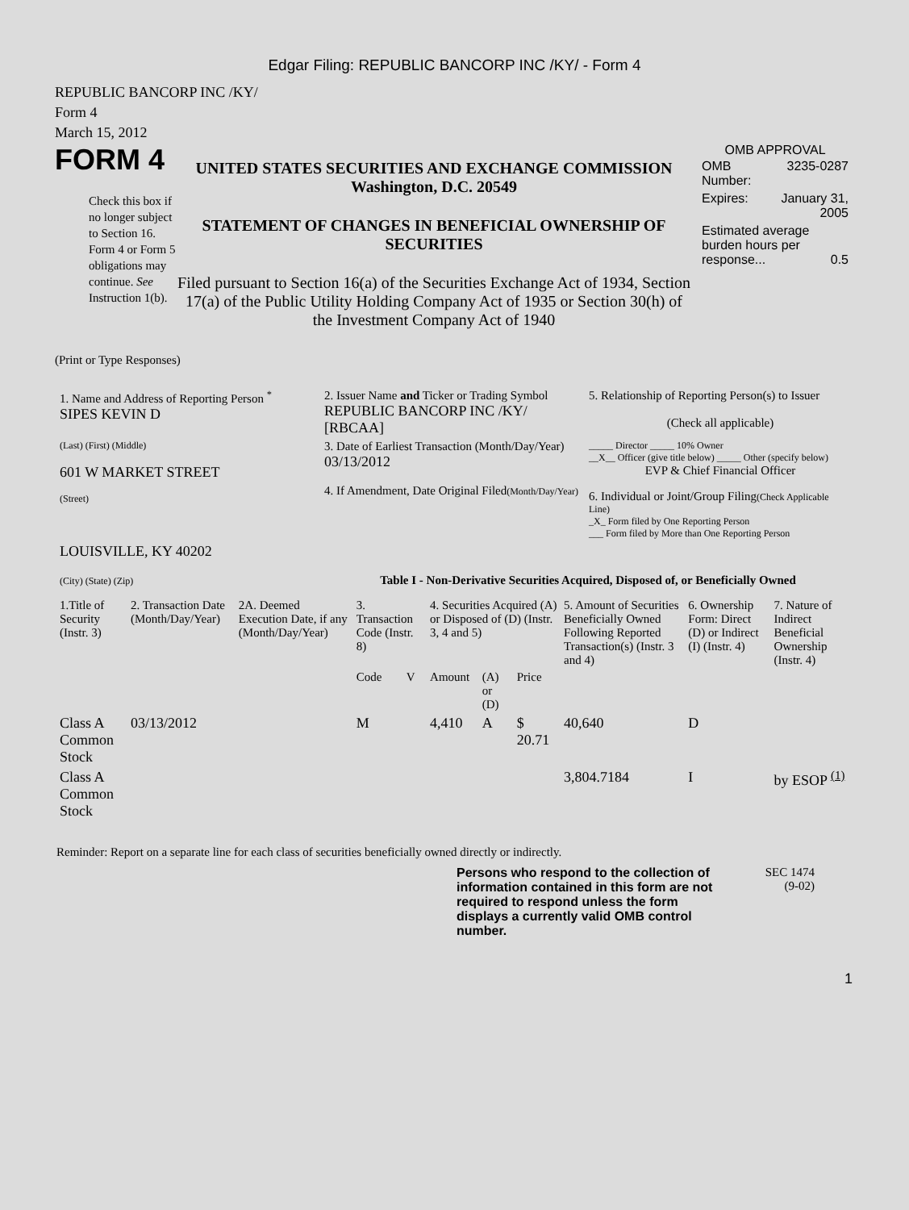Edgar Filing: REPUBLIC BANCORP INC /KY/ - Form 4
REPUBLIC BANCORP INC /KY/
Form 4
March 15, 2012
FORM 4
Check this box if no longer subject to Section 16. Form 4 or Form 5 obligations may continue. See Instruction 1(b).
UNITED STATES SECURITIES AND EXCHANGE COMMISSION
Washington, D.C. 20549
STATEMENT OF CHANGES IN BENEFICIAL OWNERSHIP OF SECURITIES
Filed pursuant to Section 16(a) of the Securities Exchange Act of 1934, Section 17(a) of the Public Utility Holding Company Act of 1935 or Section 30(h) of the Investment Company Act of 1940
OMB APPROVAL
| OMB Number: | 3235-0287 |
| Expires: | January 31, 2005 |
| Estimated average burden hours per response... 0.5 | |
(Print or Type Responses)
| 1. Name and Address of Reporting Person <sup>*</sup> SIPES KEVIN D | 2. Issuer Name and Ticker or Trading Symbol REPUBLIC BANCORP INC /KY/ [RBCAA] | 5. Relationship of Reporting Person(s) to Issuer (Check all applicable) |
| (Last) (First) (Middle) 601 W MARKET STREET (Street) | 3. Date of Earliest Transaction (Month/Day/Year) 03/13/2012 4. If Amendment, Date Original Filed (Month/Day/Year) | _____ Director _____ 10% Owner __X__ Officer (give title below) _____ Other (specify below) EVP & Chief Financial Officer 6. Individual or Joint/Group Filing (Check Applicable Line) _X_ Form filed by One Reporting Person ___ Form filed by More than One Reporting Person |
| LOUISVILLE, KY 40202 (City) (State) (Zip) | Table I - Non-Derivative Securities Acquired, Disposed of, or Beneficially Owned | |
| 1.Title of Security (Instr. 3) | 2. Transaction Date (Month/Day/Year) | 2A. Deemed Execution Date, if any (Month/Day/Year) | 3. Transaction Code (Instr. 8) | | 4. Securities Acquired (A) or Disposed of (D) (Instr. 3, 4 and 5) | | | 5. Amount of Securities Beneficially Owned Following Reported Transaction(s) (Instr. 3 and 4) | 6. Ownership Form: Direct (D) or Indirect (I) (Instr. 4) | 7. Nature of Indirect Beneficial Ownership (Instr. 4) |
| --- | --- | --- | --- | --- | --- | --- | --- | --- | --- | --- |
| | | | Code | V | Amount | (A) or (D) | Price | | | |
| Class A Common Stock | 03/13/2012 | | M | | 4,410 | A | $ 20.71 | 40,640 | D | |
| Class A Common Stock | | | | | | | | 3,804.7184 | I | by ESOP <sup>(1)</sup> |
Reminder: Report on a separate line for each class of securities beneficially owned directly or indirectly.
Persons who respond to the collection of information contained in this form are not required to respond unless the form displays a currently valid OMB control number.
SEC 1474
(9-02)
1